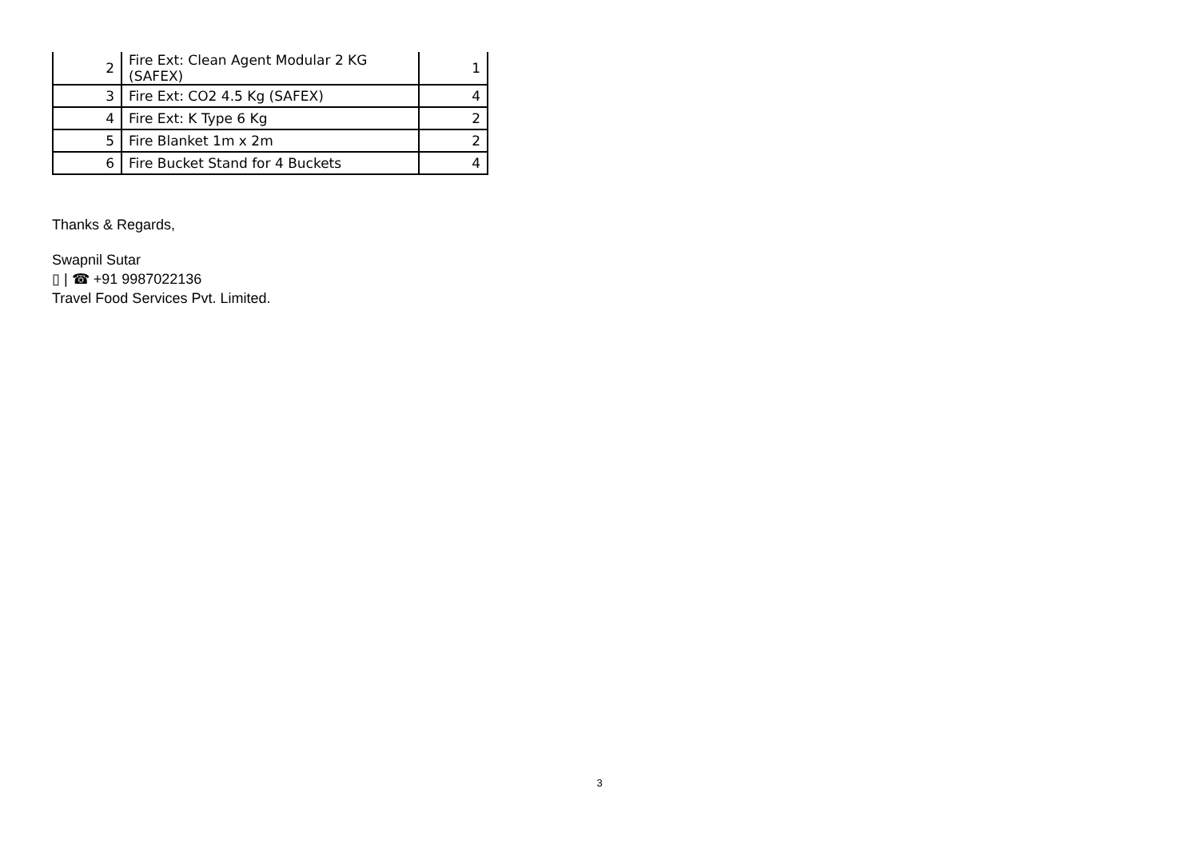| 2 | Fire Ext: Clean Agent Modular 2 KG (SAFEX) | 1 |
| 3 | Fire Ext: CO2 4.5 Kg (SAFEX) | 4 |
| 4 | Fire Ext: K Type 6 Kg | 2 |
| 5 | Fire Blanket 1m x 2m | 2 |
| 6 | Fire Bucket Stand for 4 Buckets | 4 |
Thanks & Regards,
Swapnil Sutar
▯ | ☎ +91 9987022136
Travel Food Services Pvt. Limited.
3